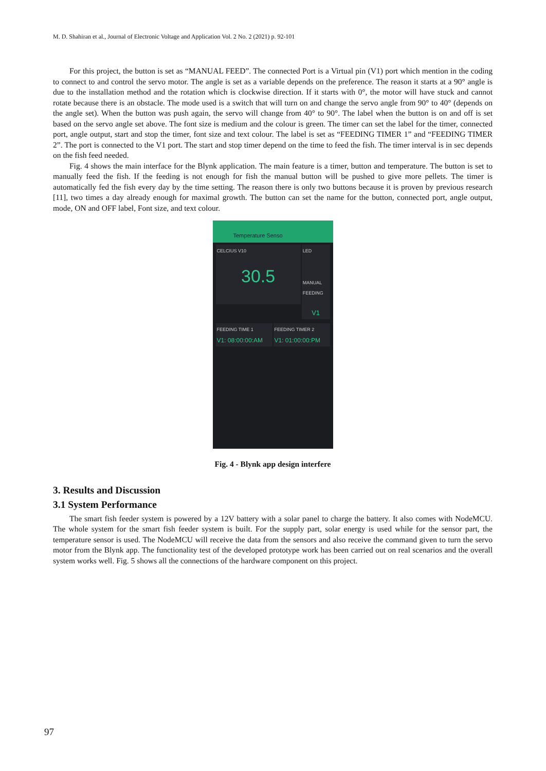M. D. Shahiran et al., Journal of Electronic Voltage and Application Vol. 2 No. 2 (2021) p. 92-101
For this project, the button is set as “MANUAL FEED”. The connected Port is a Virtual pin (V1) port which mention in the coding to connect to and control the servo motor. The angle is set as a variable depends on the preference. The reason it starts at a 90° angle is due to the installation method and the rotation which is clockwise direction. If it starts with 0°, the motor will have stuck and cannot rotate because there is an obstacle. The mode used is a switch that will turn on and change the servo angle from 90° to 40° (depends on the angle set). When the button was push again, the servo will change from 40° to 90°. The label when the button is on and off is set based on the servo angle set above. The font size is medium and the colour is green. The timer can set the label for the timer, connected port, angle output, start and stop the timer, font size and text colour. The label is set as “FEEDING TIMER 1” and “FEEDING TIMER 2”. The port is connected to the V1 port. The start and stop timer depend on the time to feed the fish. The timer interval is in sec depends on the fish feed needed.
Fig. 4 shows the main interface for the Blynk application. The main feature is a timer, button and temperature. The button is set to manually feed the fish. If the feeding is not enough for fish the manual button will be pushed to give more pellets. The timer is automatically fed the fish every day by the time setting. The reason there is only two buttons because it is proven by previous research [11], two times a day already enough for maximal growth. The button can set the name for the button, connected port, angle output, mode, ON and OFF label, Font size, and text colour.
Temperature Senso
CELCIUS V10
30.5
LED
MANUAL FEEDING
V1
FEEDING TIME 1
V1: 08:00:00:AM
FEEDING TIMER 2
V1: 01:00:00:PM
Fig. 4 - Blynk app design interfere
3. Results and Discussion
3.1 System Performance
The smart fish feeder system is powered by a 12V battery with a solar panel to charge the battery. It also comes with NodeMCU. The whole system for the smart fish feeder system is built. For the supply part, solar energy is used while for the sensor part, the temperature sensor is used. The NodeMCU will receive the data from the sensors and also receive the command given to turn the servo motor from the Blynk app. The functionality test of the developed prototype work has been carried out on real scenarios and the overall system works well. Fig. 5 shows all the connections of the hardware component on this project.
97